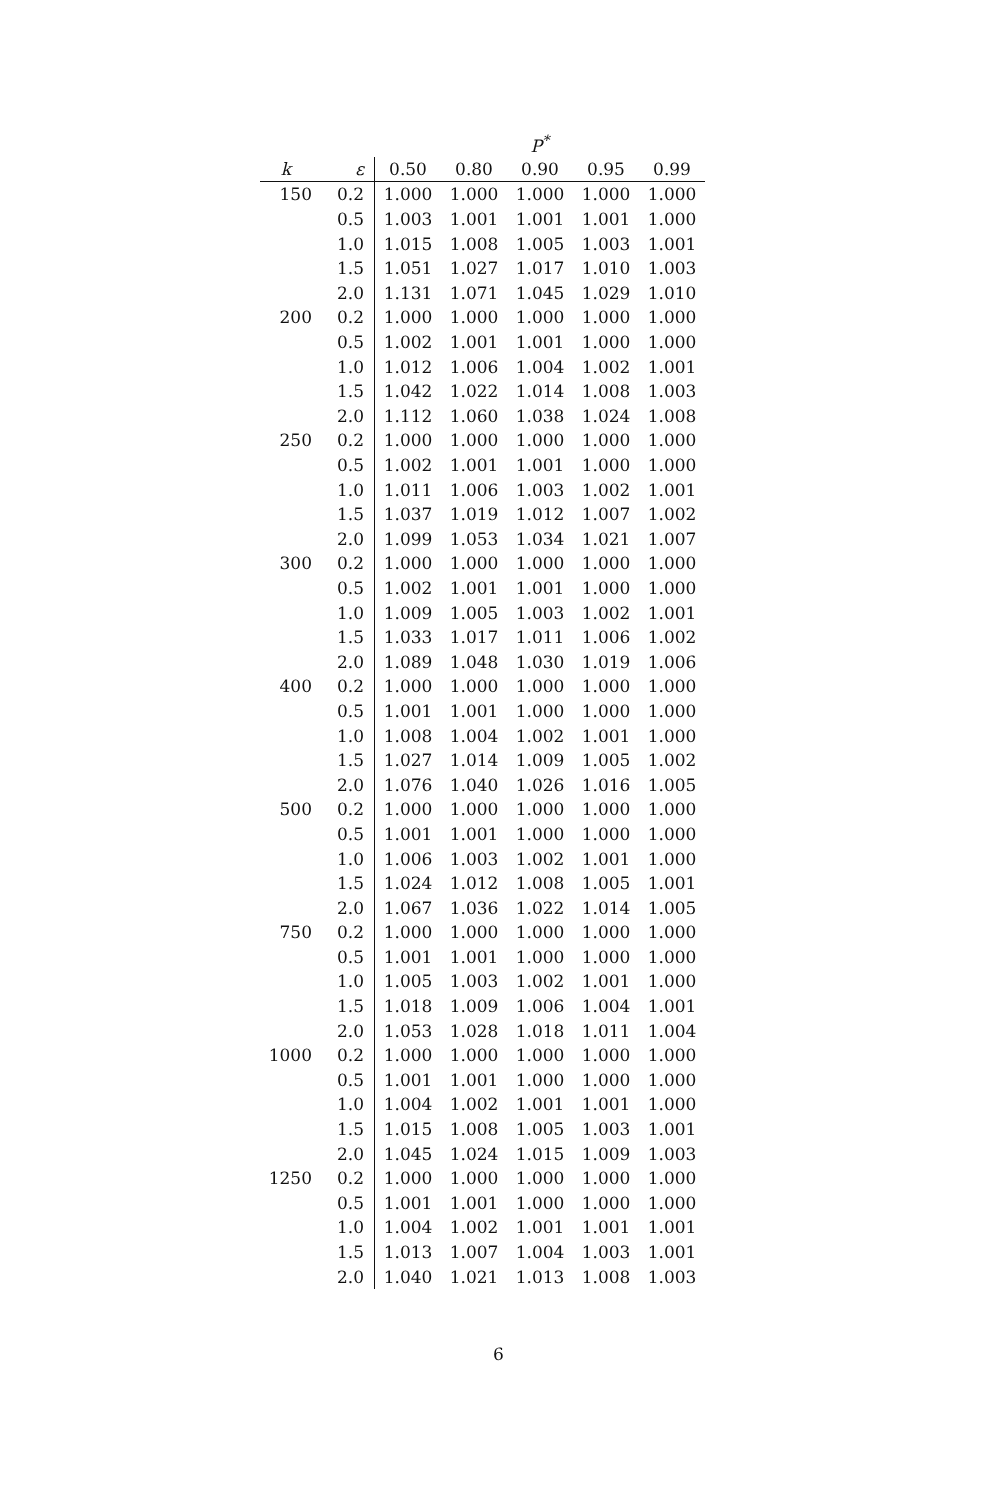| | | P<sup>*</sup> | | | | |
| --- | --- | --- | --- | --- | --- | --- |
| k | ε | 0.50 | 0.80 | 0.90 | 0.95 | 0.99 |
| 150 | 0.2 | 1.000 | 1.000 | 1.000 | 1.000 | 1.000 |
| | 0.5 | 1.003 | 1.001 | 1.001 | 1.001 | 1.000 |
| | 1.0 | 1.015 | 1.008 | 1.005 | 1.003 | 1.001 |
| | 1.5 | 1.051 | 1.027 | 1.017 | 1.010 | 1.003 |
| | 2.0 | 1.131 | 1.071 | 1.045 | 1.029 | 1.010 |
| 200 | 0.2 | 1.000 | 1.000 | 1.000 | 1.000 | 1.000 |
| | 0.5 | 1.002 | 1.001 | 1.001 | 1.000 | 1.000 |
| | 1.0 | 1.012 | 1.006 | 1.004 | 1.002 | 1.001 |
| | 1.5 | 1.042 | 1.022 | 1.014 | 1.008 | 1.003 |
| | 2.0 | 1.112 | 1.060 | 1.038 | 1.024 | 1.008 |
| 250 | 0.2 | 1.000 | 1.000 | 1.000 | 1.000 | 1.000 |
| | 0.5 | 1.002 | 1.001 | 1.001 | 1.000 | 1.000 |
| | 1.0 | 1.011 | 1.006 | 1.003 | 1.002 | 1.001 |
| | 1.5 | 1.037 | 1.019 | 1.012 | 1.007 | 1.002 |
| | 2.0 | 1.099 | 1.053 | 1.034 | 1.021 | 1.007 |
| 300 | 0.2 | 1.000 | 1.000 | 1.000 | 1.000 | 1.000 |
| | 0.5 | 1.002 | 1.001 | 1.001 | 1.000 | 1.000 |
| | 1.0 | 1.009 | 1.005 | 1.003 | 1.002 | 1.001 |
| | 1.5 | 1.033 | 1.017 | 1.011 | 1.006 | 1.002 |
| | 2.0 | 1.089 | 1.048 | 1.030 | 1.019 | 1.006 |
| 400 | 0.2 | 1.000 | 1.000 | 1.000 | 1.000 | 1.000 |
| | 0.5 | 1.001 | 1.001 | 1.000 | 1.000 | 1.000 |
| | 1.0 | 1.008 | 1.004 | 1.002 | 1.001 | 1.000 |
| | 1.5 | 1.027 | 1.014 | 1.009 | 1.005 | 1.002 |
| | 2.0 | 1.076 | 1.040 | 1.026 | 1.016 | 1.005 |
| 500 | 0.2 | 1.000 | 1.000 | 1.000 | 1.000 | 1.000 |
| | 0.5 | 1.001 | 1.001 | 1.000 | 1.000 | 1.000 |
| | 1.0 | 1.006 | 1.003 | 1.002 | 1.001 | 1.000 |
| | 1.5 | 1.024 | 1.012 | 1.008 | 1.005 | 1.001 |
| | 2.0 | 1.067 | 1.036 | 1.022 | 1.014 | 1.005 |
| 750 | 0.2 | 1.000 | 1.000 | 1.000 | 1.000 | 1.000 |
| | 0.5 | 1.001 | 1.001 | 1.000 | 1.000 | 1.000 |
| | 1.0 | 1.005 | 1.003 | 1.002 | 1.001 | 1.000 |
| | 1.5 | 1.018 | 1.009 | 1.006 | 1.004 | 1.001 |
| | 2.0 | 1.053 | 1.028 | 1.018 | 1.011 | 1.004 |
| 1000 | 0.2 | 1.000 | 1.000 | 1.000 | 1.000 | 1.000 |
| | 0.5 | 1.001 | 1.001 | 1.000 | 1.000 | 1.000 |
| | 1.0 | 1.004 | 1.002 | 1.001 | 1.001 | 1.000 |
| | 1.5 | 1.015 | 1.008 | 1.005 | 1.003 | 1.001 |
| | 2.0 | 1.045 | 1.024 | 1.015 | 1.009 | 1.003 |
| 1250 | 0.2 | 1.000 | 1.000 | 1.000 | 1.000 | 1.000 |
| | 0.5 | 1.001 | 1.001 | 1.000 | 1.000 | 1.000 |
| | 1.0 | 1.004 | 1.002 | 1.001 | 1.001 | 1.001 |
| | 1.5 | 1.013 | 1.007 | 1.004 | 1.003 | 1.001 |
| | 2.0 | 1.040 | 1.021 | 1.013 | 1.008 | 1.003 |
6